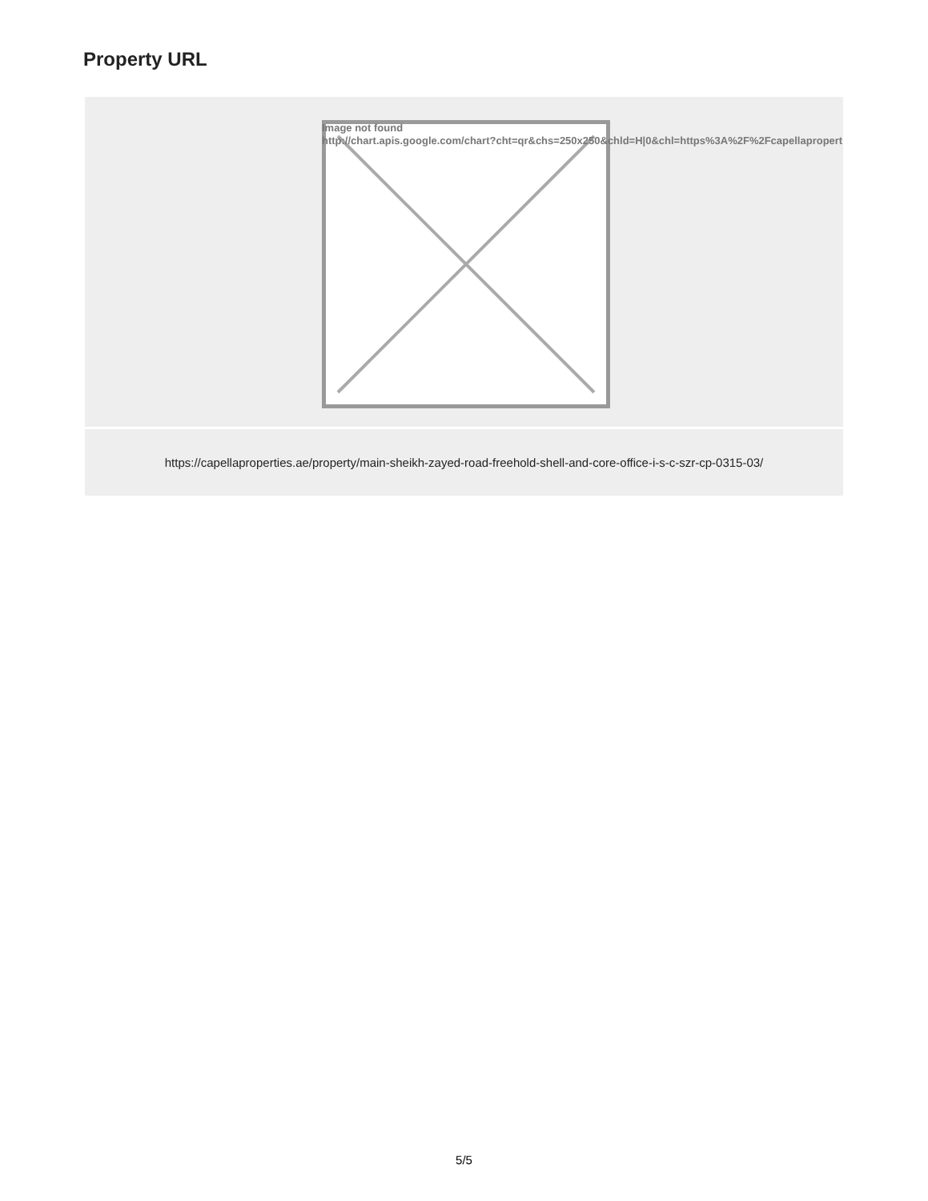Property URL
Image not found
http://chart.apis.google.com/chart?cht=qr&chs=250x250&chld=H|0&chl=https%3A%2F%2Fcapellapropert
https://capellaproperties.ae/property/main-sheikh-zayed-road-freehold-shell-and-core-office-i-s-c-szr-cp-0315-03/
5/5